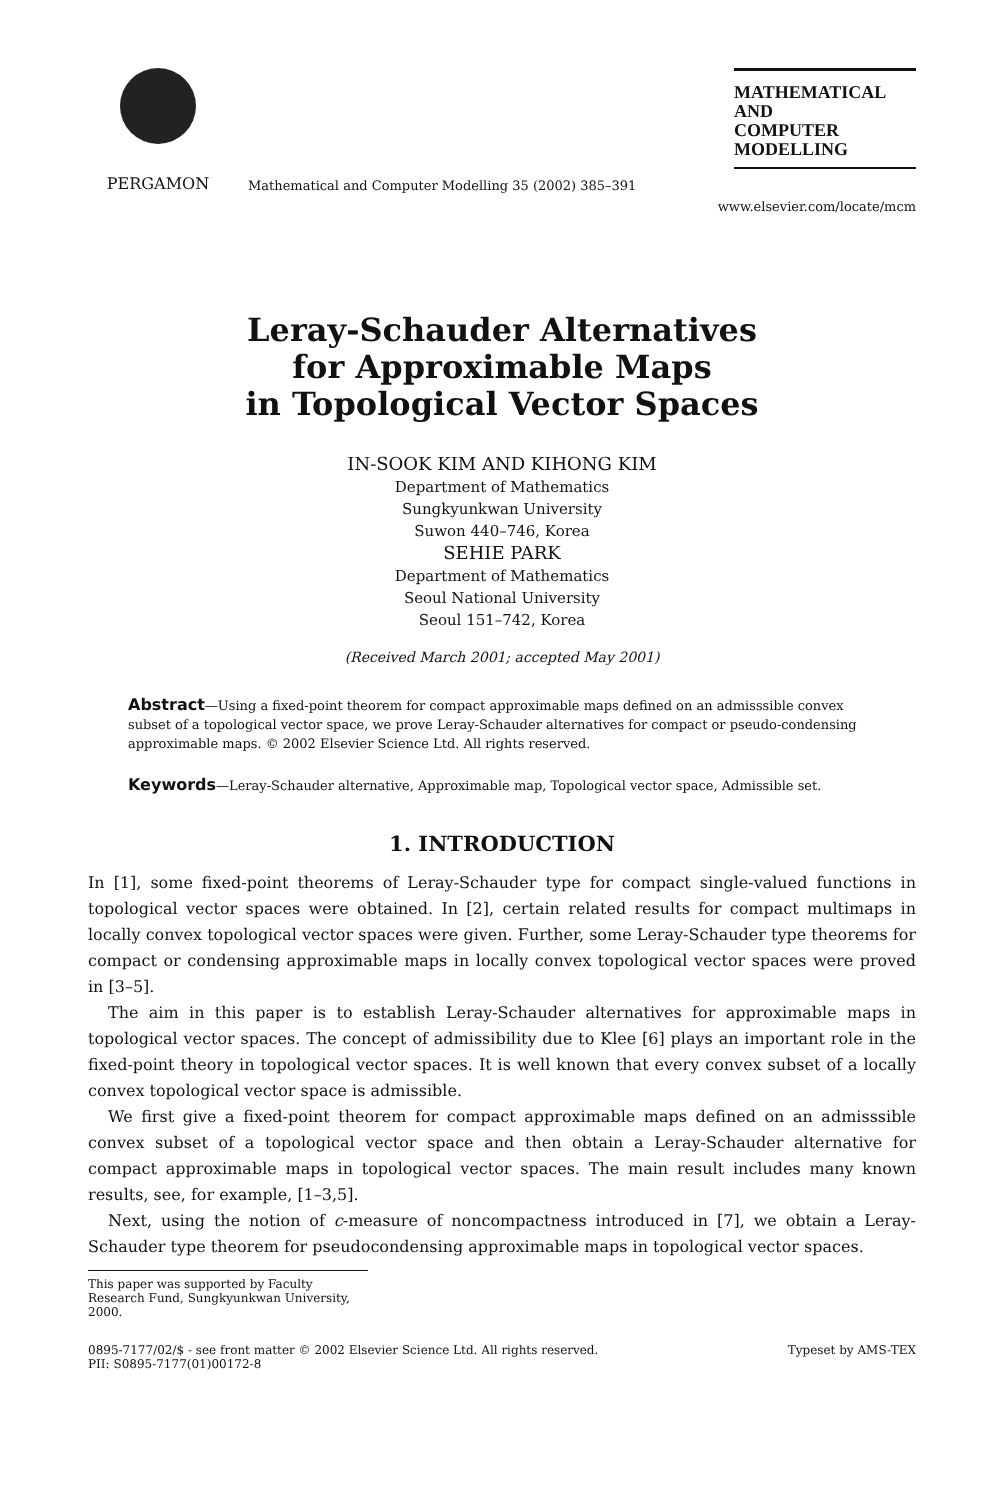PERGAMON
Mathematical and Computer Modelling 35 (2002) 385–391
MATHEMATICAL
AND
COMPUTER
MODELLING
www.elsevier.com/locate/mcm
Leray-Schauder Alternatives
for Approximable Maps
in Topological Vector Spaces
IN-SOOK KIM AND KIHONG KIM
Department of Mathematics
Sungkyunkwan University
Suwon 440–746, Korea
SEHIE PARK
Department of Mathematics
Seoul National University
Seoul 151–742, Korea
(Received March 2001; accepted May 2001)
Abstract—Using a fixed-point theorem for compact approximable maps defined on an admisssible convex subset of a topological vector space, we prove Leray-Schauder alternatives for compact or pseudo-condensing approximable maps. © 2002 Elsevier Science Ltd. All rights reserved.
Keywords—Leray-Schauder alternative, Approximable map, Topological vector space, Admissible set.
1. INTRODUCTION
In [1], some fixed-point theorems of Leray-Schauder type for compact single-valued functions in topological vector spaces were obtained. In [2], certain related results for compact multimaps in locally convex topological vector spaces were given. Further, some Leray-Schauder type theorems for compact or condensing approximable maps in locally convex topological vector spaces were proved in [3–5].
The aim in this paper is to establish Leray-Schauder alternatives for approximable maps in topological vector spaces. The concept of admissibility due to Klee [6] plays an important role in the fixed-point theory in topological vector spaces. It is well known that every convex subset of a locally convex topological vector space is admissible.
We first give a fixed-point theorem for compact approximable maps defined on an admisssible convex subset of a topological vector space and then obtain a Leray-Schauder alternative for compact approximable maps in topological vector spaces. The main result includes many known results, see, for example, [1–3,5].
Next, using the notion of c-measure of noncompactness introduced in [7], we obtain a Leray-Schauder type theorem for pseudocondensing approximable maps in topological vector spaces.
This paper was supported by Faculty Research Fund, Sungkyunkwan University, 2000.
0895-7177/02/$ - see front matter © 2002 Elsevier Science Ltd. All rights reserved.
PII: S0895-7177(01)00172-8 Typeset by AMS-TEX